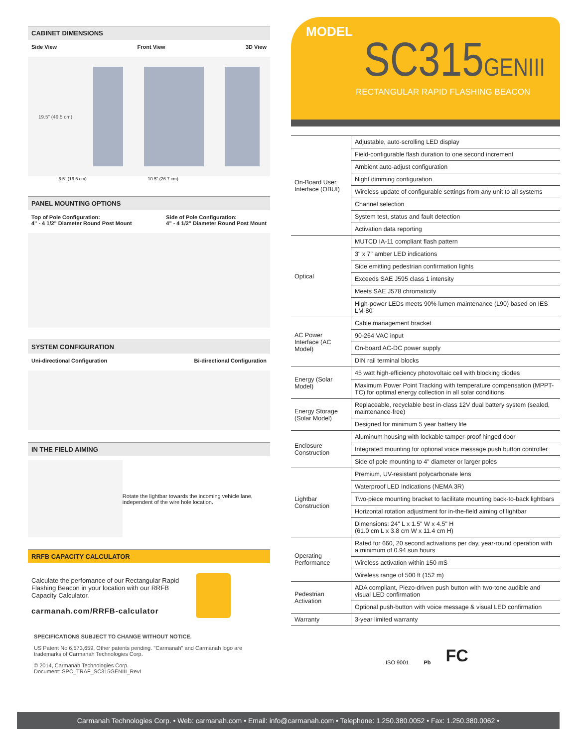CABINET DIMENSIONS
Side View Front View 3D View
19.5" (49.5 cm)
6.5" (16.5 cm) 10.5" (26.7 cm)
PANEL MOUNTING OPTIONS
Top of Pole Configuration:
4" - 4 1/2" Diameter Round Post Mount Side of Pole Configuration:
4" - 4 1/2" Diameter Round Post Mount
SYSTEM CONFIGURATION
Uni-directional Configuration Bi-directional Configuration
IN THE FIELD AIMING
Rotate the lightbar towards the incoming vehicle lane, independent of the wire hole location.
RRFB CAPACITY CALCULATOR
Calculate the perfomance of our Rectangular Rapid Flashing Beacon in your location with our RRFB Capacity Calculator.
carmanah.com/RRFB-calculator
SPECIFICATIONS SUBJECT TO CHANGE WITHOUT NOTICE.
US Patent No 6,573,659, Other patents pending. "Carmanah" and Carmanah logo are trademarks of Carmanah Technologies Corp.
© 2014, Carmanah Technologies Corp.
Document: SPC_TRAF_SC315GENIII_RevI
MODEL
SC315GENIII
RECTANGULAR RAPID FLASHING BEACON
| On-Board User Interface (OBUI) | Adjustable, auto-scrolling LED display |
| | Field-configurable flash duration to one second increment |
| | Ambient auto-adjust configuration |
| | Night dimming configuration |
| | Wireless update of configurable settings from any unit to all systems |
| | Channel selection |
| | System test, status and fault detection |
| | Activation data reporting |
| Optical | MUTCD IA-11 compliant flash pattern |
| | 3" x 7" amber LED indications |
| | Side emitting pedestrian confirmation lights |
| | Exceeds SAE J595 class 1 intensity |
| | Meets SAE J578 chromaticity |
| | High-power LEDs meets 90% lumen maintenance (L90) based on IES LM-80 |
| AC Power Interface (AC Model) | Cable management bracket |
| | 90-264 VAC input |
| | On-board AC-DC power supply |
| | DIN rail terminal blocks |
| Energy (Solar Model) | 45 watt high-efficiency photovoltaic cell with blocking diodes |
| | Maximum Power Point Tracking with temperature compensation (MPPT-TC) for optimal energy collection in all solar conditions |
| Energy Storage (Solar Model) | Replaceable, recyclable best in-class 12V dual battery system (sealed, maintenance-free) |
| | Designed for minimum 5 year battery life |
| Enclosure Construction | Aluminum housing with lockable tamper-proof hinged door |
| | Integrated mounting for optional voice message push button controller |
| | Side of pole mounting to 4" diameter or larger poles |
| Lightbar Construction | Premium, UV-resistant polycarbonate lens |
| | Waterproof LED Indications (NEMA 3R) |
| | Two-piece mounting bracket to facilitate mounting back-to-back lightbars |
| | Horizontal rotation adjustment for in-the-field aiming of lightbar |
| | Dimensions: 24" L x 1.5" W x 4.5" H (61.0 cm L x 3.8 cm W x 11.4 cm H) |
| Operating Performance | Rated for 660, 20 second activations per day, year-round operation with a minimum of 0.94 sun hours |
| | Wireless activation within 150 mS |
| | Wireless range of 500 ft (152 m) |
| Pedestrian Activation | ADA compliant, Piezo-driven push button with two-tone audible and visual LED confirmation |
| | Optional push-button with voice message & visual LED confirmation |
| Warranty | 3-year limited warranty |
ISO 9001 Pb FC
Carmanah Technologies Corp. • Web: carmanah.com • Email: info@carmanah.com • Telephone: 1.250.380.0052 • Fax: 1.250.380.0062 •